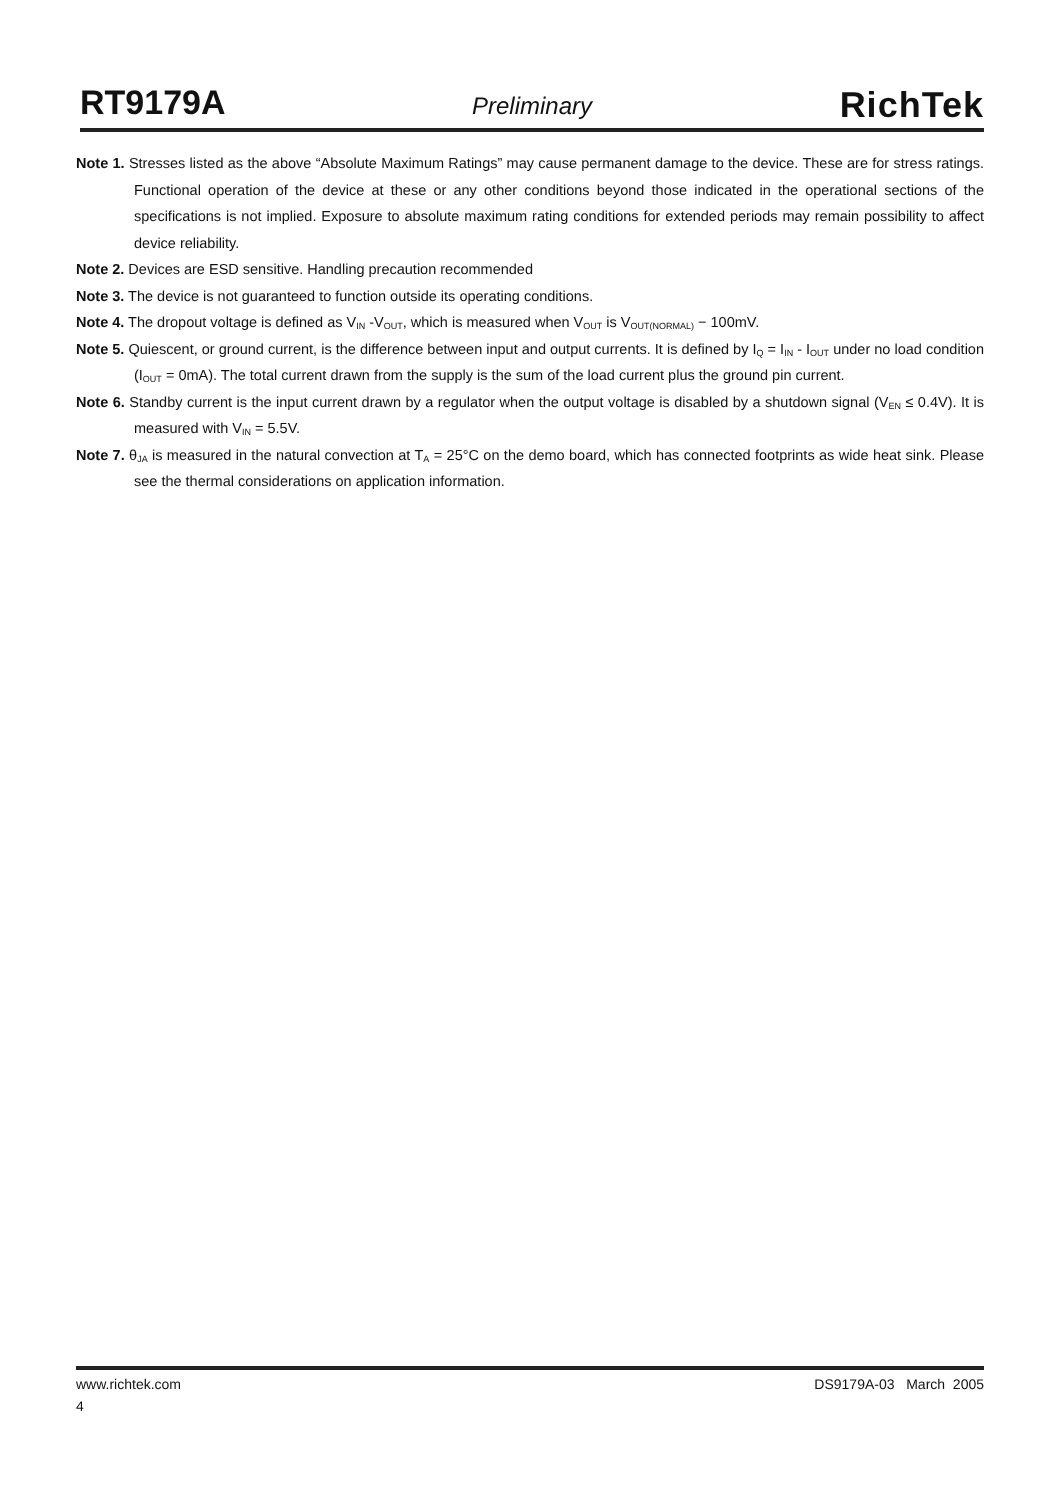RT9179A
Preliminary
RichTek
Note 1. Stresses listed as the above “Absolute Maximum Ratings” may cause permanent damage to the device. These are for stress ratings. Functional operation of the device at these or any other conditions beyond those indicated in the operational sections of the specifications is not implied. Exposure to absolute maximum rating conditions for extended periods may remain possibility to affect device reliability.
Note 2. Devices are ESD sensitive. Handling precaution recommended
Note 3. The device is not guaranteed to function outside its operating conditions.
Note 4. The dropout voltage is defined as V<sub>IN</sub> -V<sub>OUT</sub>, which is measured when V<sub>OUT</sub> is V<sub>OUT(NORMAL)</sub> − 100mV.
Note 5. Quiescent, or ground current, is the difference between input and output currents. It is defined by I<sub>Q</sub> = I<sub>IN</sub> - I<sub>OUT</sub> under no load condition (I<sub>OUT</sub> = 0mA). The total current drawn from the supply is the sum of the load current plus the ground pin current.
Note 6. Standby current is the input current drawn by a regulator when the output voltage is disabled by a shutdown signal (V<sub>EN</sub> ≤ 0.4V). It is measured with V<sub>IN</sub> = 5.5V.
Note 7. θ<sub>JA</sub> is measured in the natural convection at T<sub>A</sub> = 25°C on the demo board, which has connected footprints as wide heat sink. Please see the thermal considerations on application information.
www.richtek.com DS9179A-03 March 2005
4